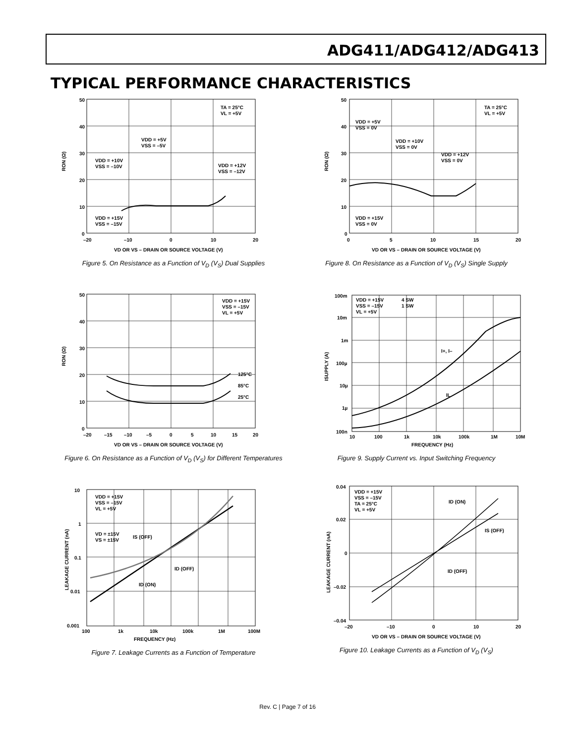ADG411/ADG412/ADG413
TYPICAL PERFORMANCE CHARACTERISTICS
50
40
30
20
10
0
–20
–10
0
10
20
VD OR VS – DRAIN OR SOURCE VOLTAGE (V)
RON (Ω)
TA = 25°C
VL = +5V
VDD = +5V
VSS = –5V
VDD = +10V
VSS = –10V
VDD = +12V
VSS = –12V
VDD = +15V
VSS = –15V
Figure 5. On Resistance as a Function of V<sub>D</sub> (V<sub>S</sub>) Dual Supplies
50
40
30
20
10
0
0
5
10
15
20
VD OR VS – DRAIN OR SOURCE VOLTAGE (V)
RON (Ω)
TA = 25°C
VL = +5V
VDD = +5V
VSS = 0V
VDD = +10V
VSS = 0V
VDD = +12V
VSS = 0V
VDD = +15V
VSS = 0V
Figure 8. On Resistance as a Function of V<sub>D</sub> (V<sub>S</sub>) Single Supply
50
40
30
20
10
0
–20
–15
–10
–5
0
5
10
15
20
VD OR VS – DRAIN OR SOURCE VOLTAGE (V)
RON (Ω)
VDD = +15V
VSS = –15V
VL = +5V
125°C
85°C
25°C
Figure 6. On Resistance as a Function of V<sub>D</sub> (V<sub>S</sub>) for Different Temperatures
100m
10m
1m
100µ
10µ
1µ
100n
10
100
1k
10k
100k
1M
10M
FREQUENCY (Hz)
ISUPPLY (A)
VDD = +15V
VSS = –15V
VL = +5V
4 SW
1 SW
I+, I–
IL
Figure 9. Supply Current vs. Input Switching Frequency
10
1
0.1
0.01
0.001
100
1k
10k
100k
1M
100M
FREQUENCY (Hz)
LEAKAGE CURRENT (nA)
VDD = +15V
VSS = –15V
VL = +5V
VD = ±15V
VS = ±15V
IS (OFF)
ID (OFF)
ID (ON)
Figure 7. Leakage Currents as a Function of Temperature
0.04
0.02
0
–0.02
–0.04
–20
–10
0
10
20
VD OR VS – DRAIN OR SOURCE VOLTAGE (V)
LEAKAGE CURRENT (nA)
VDD = +15V
VSS = –15V
TA = 25°C
VL = +5V
ID (ON)
IS (OFF)
ID (OFF)
Figure 10. Leakage Currents as a Function of V<sub>D</sub> (V<sub>S</sub>)
Rev. C | Page 7 of 16